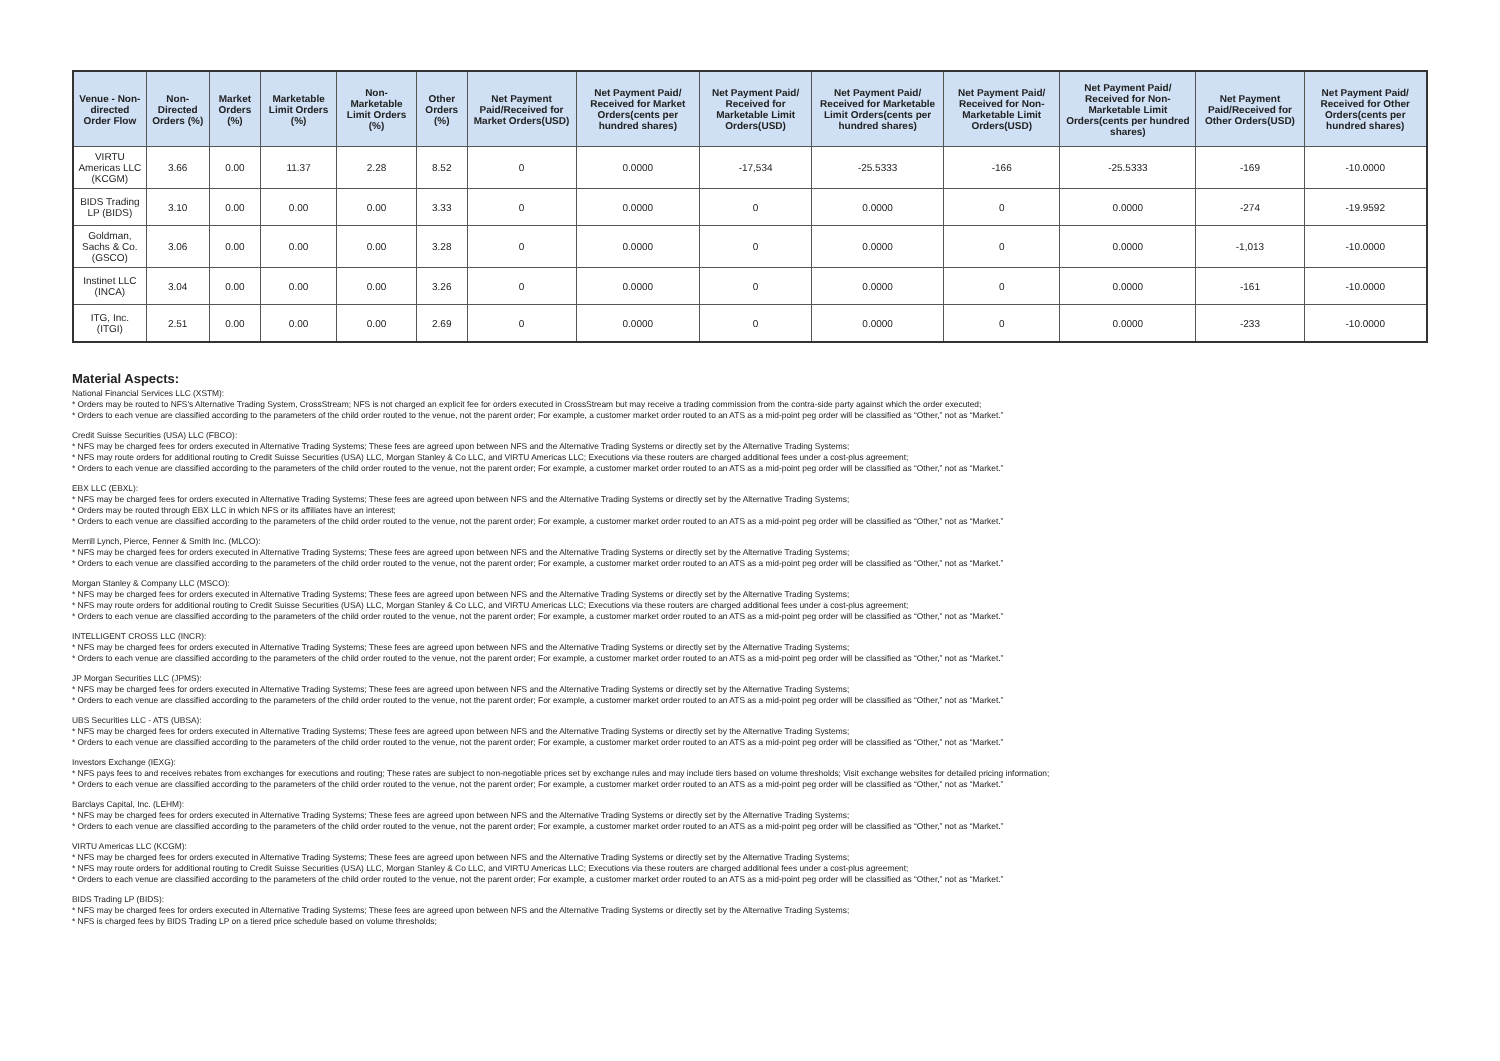| Venue - Non-directed Order Flow | Non-Directed Orders (%) | Market Orders (%) | Marketable Limit Orders (%) | Non-Marketable Limit Orders (%) | Other Orders (%) | Net Payment Paid/Received for Market Orders(USD) | Net Payment Paid/ Received for Market Orders(cents per hundred shares) | Net Payment Paid/ Received for Marketable Limit Orders(USD) | Net Payment Paid/ Received for Marketable Limit Orders(cents per hundred shares) | Net Payment Paid/ Received for Non-Marketable Limit Orders(USD) | Net Payment Paid/ Received for Non-Marketable Limit Orders(cents per hundred shares) | Net Payment Paid/Received for Other Orders(USD) | Net Payment Paid/ Received for Other Orders(cents per hundred shares) |
| --- | --- | --- | --- | --- | --- | --- | --- | --- | --- | --- | --- | --- | --- |
| VIRTU Americas LLC (KCGM) | 3.66 | 0.00 | 11.37 | 2.28 | 8.52 | 0 | 0.0000 | -17,534 | -25.5333 | -166 | -25.5333 | -169 | -10.0000 |
| BIDS Trading LP (BIDS) | 3.10 | 0.00 | 0.00 | 0.00 | 3.33 | 0 | 0.0000 | 0 | 0.0000 | 0 | 0.0000 | -274 | -19.9592 |
| Goldman, Sachs & Co. (GSCO) | 3.06 | 0.00 | 0.00 | 0.00 | 3.28 | 0 | 0.0000 | 0 | 0.0000 | 0 | 0.0000 | -1,013 | -10.0000 |
| Instinet LLC (INCA) | 3.04 | 0.00 | 0.00 | 0.00 | 3.26 | 0 | 0.0000 | 0 | 0.0000 | 0 | 0.0000 | -161 | -10.0000 |
| ITG, Inc. (ITGI) | 2.51 | 0.00 | 0.00 | 0.00 | 2.69 | 0 | 0.0000 | 0 | 0.0000 | 0 | 0.0000 | -233 | -10.0000 |
Material Aspects:
National Financial Services LLC (XSTM):
* Orders may be routed to NFS's Alternative Trading System, CrossStream; NFS is not charged an explicit fee for orders executed in CrossStream but may receive a trading commission from the contra-side party against which the order executed;
* Orders to each venue are classified according to the parameters of the child order routed to the venue, not the parent order; For example, a customer market order routed to an ATS as a mid-point peg order will be classified as “Other,” not as “Market.”
Credit Suisse Securities (USA) LLC (FBCO):
* NFS may be charged fees for orders executed in Alternative Trading Systems; These fees are agreed upon between NFS and the Alternative Trading Systems or directly set by the Alternative Trading Systems;
* NFS may route orders for additional routing to Credit Suisse Securities (USA) LLC, Morgan Stanley & Co LLC, and VIRTU Americas LLC; Executions via these routers are charged additional fees under a cost-plus agreement;
* Orders to each venue are classified according to the parameters of the child order routed to the venue, not the parent order; For example, a customer market order routed to an ATS as a mid-point peg order will be classified as “Other,” not as “Market.”
EBX LLC (EBXL):
* NFS may be charged fees for orders executed in Alternative Trading Systems; These fees are agreed upon between NFS and the Alternative Trading Systems or directly set by the Alternative Trading Systems;
* Orders may be routed through EBX LLC in which NFS or its affiliates have an interest;
* Orders to each venue are classified according to the parameters of the child order routed to the venue, not the parent order; For example, a customer market order routed to an ATS as a mid-point peg order will be classified as “Other,” not as “Market.”
Merrill Lynch, Pierce, Fenner & Smith Inc. (MLCO):
* NFS may be charged fees for orders executed in Alternative Trading Systems; These fees are agreed upon between NFS and the Alternative Trading Systems or directly set by the Alternative Trading Systems;
* Orders to each venue are classified according to the parameters of the child order routed to the venue, not the parent order; For example, a customer market order routed to an ATS as a mid-point peg order will be classified as “Other,” not as “Market.”
Morgan Stanley & Company LLC (MSCO):
* NFS may be charged fees for orders executed in Alternative Trading Systems; These fees are agreed upon between NFS and the Alternative Trading Systems or directly set by the Alternative Trading Systems;
* NFS may route orders for additional routing to Credit Suisse Securities (USA) LLC, Morgan Stanley & Co LLC, and VIRTU Americas LLC; Executions via these routers are charged additional fees under a cost-plus agreement;
* Orders to each venue are classified according to the parameters of the child order routed to the venue, not the parent order; For example, a customer market order routed to an ATS as a mid-point peg order will be classified as “Other,” not as “Market.”
INTELLIGENT CROSS LLC (INCR):
* NFS may be charged fees for orders executed in Alternative Trading Systems; These fees are agreed upon between NFS and the Alternative Trading Systems or directly set by the Alternative Trading Systems;
* Orders to each venue are classified according to the parameters of the child order routed to the venue, not the parent order; For example, a customer market order routed to an ATS as a mid-point peg order will be classified as “Other,” not as “Market.”
JP Morgan Securities LLC (JPMS):
* NFS may be charged fees for orders executed in Alternative Trading Systems; These fees are agreed upon between NFS and the Alternative Trading Systems or directly set by the Alternative Trading Systems;
* Orders to each venue are classified according to the parameters of the child order routed to the venue, not the parent order; For example, a customer market order routed to an ATS as a mid-point peg order will be classified as “Other,” not as “Market.”
UBS Securities LLC - ATS (UBSA):
* NFS may be charged fees for orders executed in Alternative Trading Systems; These fees are agreed upon between NFS and the Alternative Trading Systems or directly set by the Alternative Trading Systems;
* Orders to each venue are classified according to the parameters of the child order routed to the venue, not the parent order; For example, a customer market order routed to an ATS as a mid-point peg order will be classified as “Other,” not as “Market.”
Investors Exchange (IEXG):
* NFS pays fees to and receives rebates from exchanges for executions and routing; These rates are subject to non-negotiable prices set by exchange rules and may include tiers based on volume thresholds; Visit exchange websites for detailed pricing information;
* Orders to each venue are classified according to the parameters of the child order routed to the venue, not the parent order; For example, a customer market order routed to an ATS as a mid-point peg order will be classified as “Other,” not as “Market.”
Barclays Capital, Inc. (LEHM):
* NFS may be charged fees for orders executed in Alternative Trading Systems; These fees are agreed upon between NFS and the Alternative Trading Systems or directly set by the Alternative Trading Systems;
* Orders to each venue are classified according to the parameters of the child order routed to the venue, not the parent order; For example, a customer market order routed to an ATS as a mid-point peg order will be classified as “Other,” not as “Market.”
VIRTU Americas LLC (KCGM):
* NFS may be charged fees for orders executed in Alternative Trading Systems; These fees are agreed upon between NFS and the Alternative Trading Systems or directly set by the Alternative Trading Systems;
* NFS may route orders for additional routing to Credit Suisse Securities (USA) LLC, Morgan Stanley & Co LLC, and VIRTU Americas LLC; Executions via these routers are charged additional fees under a cost-plus agreement;
* Orders to each venue are classified according to the parameters of the child order routed to the venue, not the parent order; For example, a customer market order routed to an ATS as a mid-point peg order will be classified as “Other,” not as “Market.”
BIDS Trading LP (BIDS):
* NFS may be charged fees for orders executed in Alternative Trading Systems; These fees are agreed upon between NFS and the Alternative Trading Systems or directly set by the Alternative Trading Systems;
* NFS is charged fees by BIDS Trading LP on a tiered price schedule based on volume thresholds;